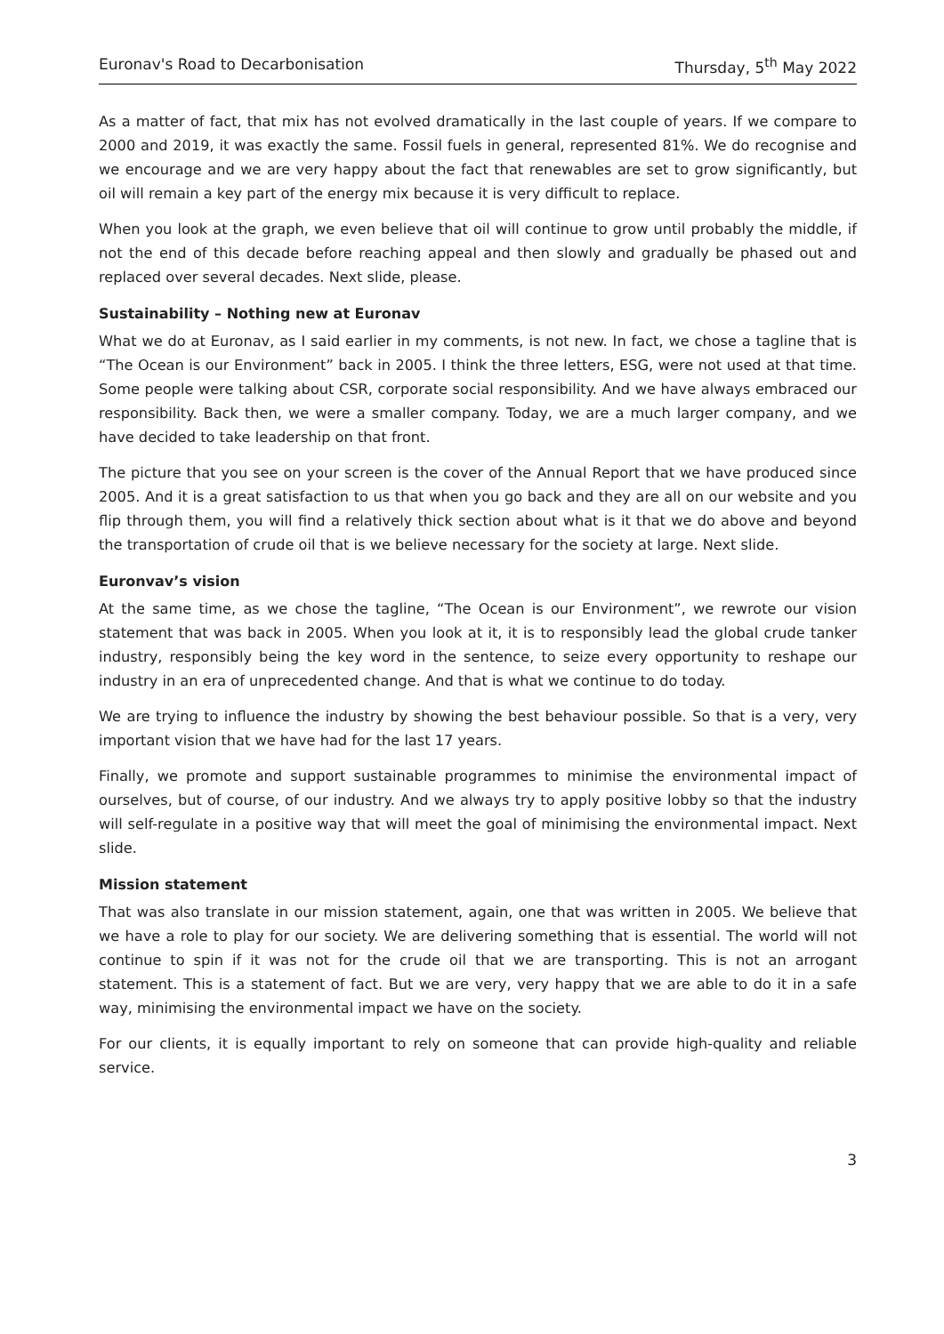Euronav's Road to Decarbonisation Thursday, 5<sup>th</sup> May 2022
As a matter of fact, that mix has not evolved dramatically in the last couple of years. If we compare to 2000 and 2019, it was exactly the same. Fossil fuels in general, represented 81%. We do recognise and we encourage and we are very happy about the fact that renewables are set to grow significantly, but oil will remain a key part of the energy mix because it is very difficult to replace.
When you look at the graph, we even believe that oil will continue to grow until probably the middle, if not the end of this decade before reaching appeal and then slowly and gradually be phased out and replaced over several decades. Next slide, please.
Sustainability – Nothing new at Euronav
What we do at Euronav, as I said earlier in my comments, is not new. In fact, we chose a tagline that is “The Ocean is our Environment” back in 2005. I think the three letters, ESG, were not used at that time. Some people were talking about CSR, corporate social responsibility. And we have always embraced our responsibility. Back then, we were a smaller company. Today, we are a much larger company, and we have decided to take leadership on that front.
The picture that you see on your screen is the cover of the Annual Report that we have produced since 2005. And it is a great satisfaction to us that when you go back and they are all on our website and you flip through them, you will find a relatively thick section about what is it that we do above and beyond the transportation of crude oil that is we believe necessary for the society at large. Next slide.
Euronvav’s vision
At the same time, as we chose the tagline, “The Ocean is our Environment”, we rewrote our vision statement that was back in 2005. When you look at it, it is to responsibly lead the global crude tanker industry, responsibly being the key word in the sentence, to seize every opportunity to reshape our industry in an era of unprecedented change. And that is what we continue to do today.
We are trying to influence the industry by showing the best behaviour possible. So that is a very, very important vision that we have had for the last 17 years.
Finally, we promote and support sustainable programmes to minimise the environmental impact of ourselves, but of course, of our industry. And we always try to apply positive lobby so that the industry will self-regulate in a positive way that will meet the goal of minimising the environmental impact. Next slide.
Mission statement
That was also translate in our mission statement, again, one that was written in 2005. We believe that we have a role to play for our society. We are delivering something that is essential. The world will not continue to spin if it was not for the crude oil that we are transporting. This is not an arrogant statement. This is a statement of fact. But we are very, very happy that we are able to do it in a safe way, minimising the environmental impact we have on the society.
For our clients, it is equally important to rely on someone that can provide high-quality and reliable service.
3